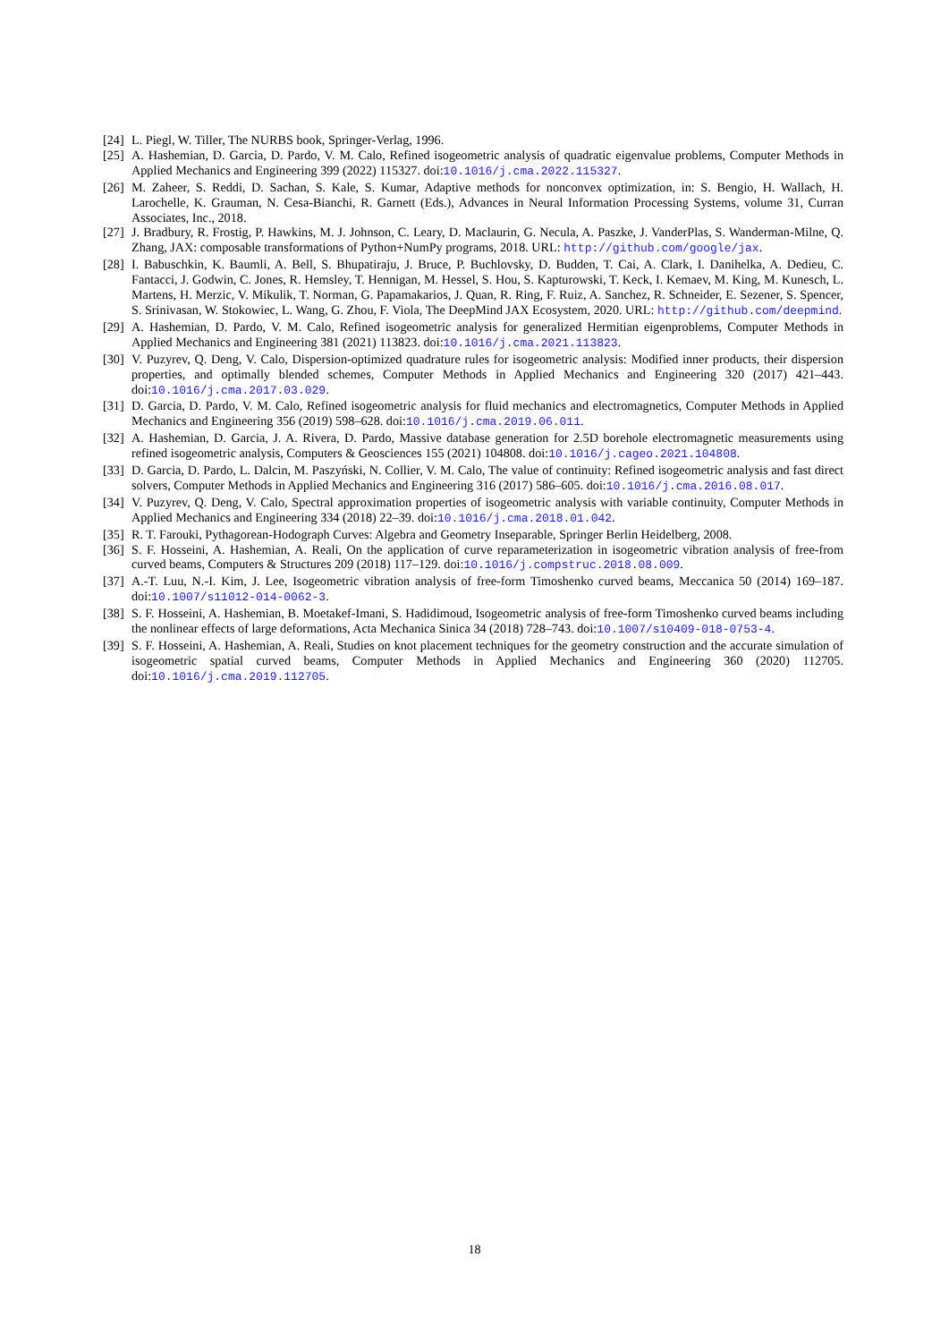[24] L. Piegl, W. Tiller, The NURBS book, Springer-Verlag, 1996.
[25] A. Hashemian, D. Garcia, D. Pardo, V. M. Calo, Refined isogeometric analysis of quadratic eigenvalue problems, Computer Methods in Applied Mechanics and Engineering 399 (2022) 115327. doi:10.1016/j.cma.2022.115327.
[26] M. Zaheer, S. Reddi, D. Sachan, S. Kale, S. Kumar, Adaptive methods for nonconvex optimization, in: S. Bengio, H. Wallach, H. Larochelle, K. Grauman, N. Cesa-Bianchi, R. Garnett (Eds.), Advances in Neural Information Processing Systems, volume 31, Curran Associates, Inc., 2018.
[27] J. Bradbury, R. Frostig, P. Hawkins, M. J. Johnson, C. Leary, D. Maclaurin, G. Necula, A. Paszke, J. VanderPlas, S. Wanderman-Milne, Q. Zhang, JAX: composable transformations of Python+NumPy programs, 2018. URL: http://github.com/google/jax.
[28] I. Babuschkin, K. Baumli, A. Bell, S. Bhupatiraju, J. Bruce, P. Buchlovsky, D. Budden, T. Cai, A. Clark, I. Danihelka, A. Dedieu, C. Fantacci, J. Godwin, C. Jones, R. Hemsley, T. Hennigan, M. Hessel, S. Hou, S. Kapturowski, T. Keck, I. Kemaev, M. King, M. Kunesch, L. Martens, H. Merzic, V. Mikulik, T. Norman, G. Papamakarios, J. Quan, R. Ring, F. Ruiz, A. Sanchez, R. Schneider, E. Sezener, S. Spencer, S. Srinivasan, W. Stokowiec, L. Wang, G. Zhou, F. Viola, The DeepMind JAX Ecosystem, 2020. URL: http://github.com/deepmind.
[29] A. Hashemian, D. Pardo, V. M. Calo, Refined isogeometric analysis for generalized Hermitian eigenproblems, Computer Methods in Applied Mechanics and Engineering 381 (2021) 113823. doi:10.1016/j.cma.2021.113823.
[30] V. Puzyrev, Q. Deng, V. Calo, Dispersion-optimized quadrature rules for isogeometric analysis: Modified inner products, their dispersion properties, and optimally blended schemes, Computer Methods in Applied Mechanics and Engineering 320 (2017) 421–443. doi:10.1016/j.cma.2017.03.029.
[31] D. Garcia, D. Pardo, V. M. Calo, Refined isogeometric analysis for fluid mechanics and electromagnetics, Computer Methods in Applied Mechanics and Engineering 356 (2019) 598–628. doi:10.1016/j.cma.2019.06.011.
[32] A. Hashemian, D. Garcia, J. A. Rivera, D. Pardo, Massive database generation for 2.5D borehole electromagnetic measurements using refined isogeometric analysis, Computers & Geosciences 155 (2021) 104808. doi:10.1016/j.cageo.2021.104808.
[33] D. Garcia, D. Pardo, L. Dalcin, M. Paszyński, N. Collier, V. M. Calo, The value of continuity: Refined isogeometric analysis and fast direct solvers, Computer Methods in Applied Mechanics and Engineering 316 (2017) 586–605. doi:10.1016/j.cma.2016.08.017.
[34] V. Puzyrev, Q. Deng, V. Calo, Spectral approximation properties of isogeometric analysis with variable continuity, Computer Methods in Applied Mechanics and Engineering 334 (2018) 22–39. doi:10.1016/j.cma.2018.01.042.
[35] R. T. Farouki, Pythagorean-Hodograph Curves: Algebra and Geometry Inseparable, Springer Berlin Heidelberg, 2008.
[36] S. F. Hosseini, A. Hashemian, A. Reali, On the application of curve reparameterization in isogeometric vibration analysis of free-from curved beams, Computers & Structures 209 (2018) 117–129. doi:10.1016/j.compstruc.2018.08.009.
[37] A.-T. Luu, N.-I. Kim, J. Lee, Isogeometric vibration analysis of free-form Timoshenko curved beams, Meccanica 50 (2014) 169–187. doi:10.1007/s11012-014-0062-3.
[38] S. F. Hosseini, A. Hashemian, B. Moetakef-Imani, S. Hadidimoud, Isogeometric analysis of free-form Timoshenko curved beams including the nonlinear effects of large deformations, Acta Mechanica Sinica 34 (2018) 728–743. doi:10.1007/s10409-018-0753-4.
[39] S. F. Hosseini, A. Hashemian, A. Reali, Studies on knot placement techniques for the geometry construction and the accurate simulation of isogeometric spatial curved beams, Computer Methods in Applied Mechanics and Engineering 360 (2020) 112705. doi:10.1016/j.cma.2019.112705.
18